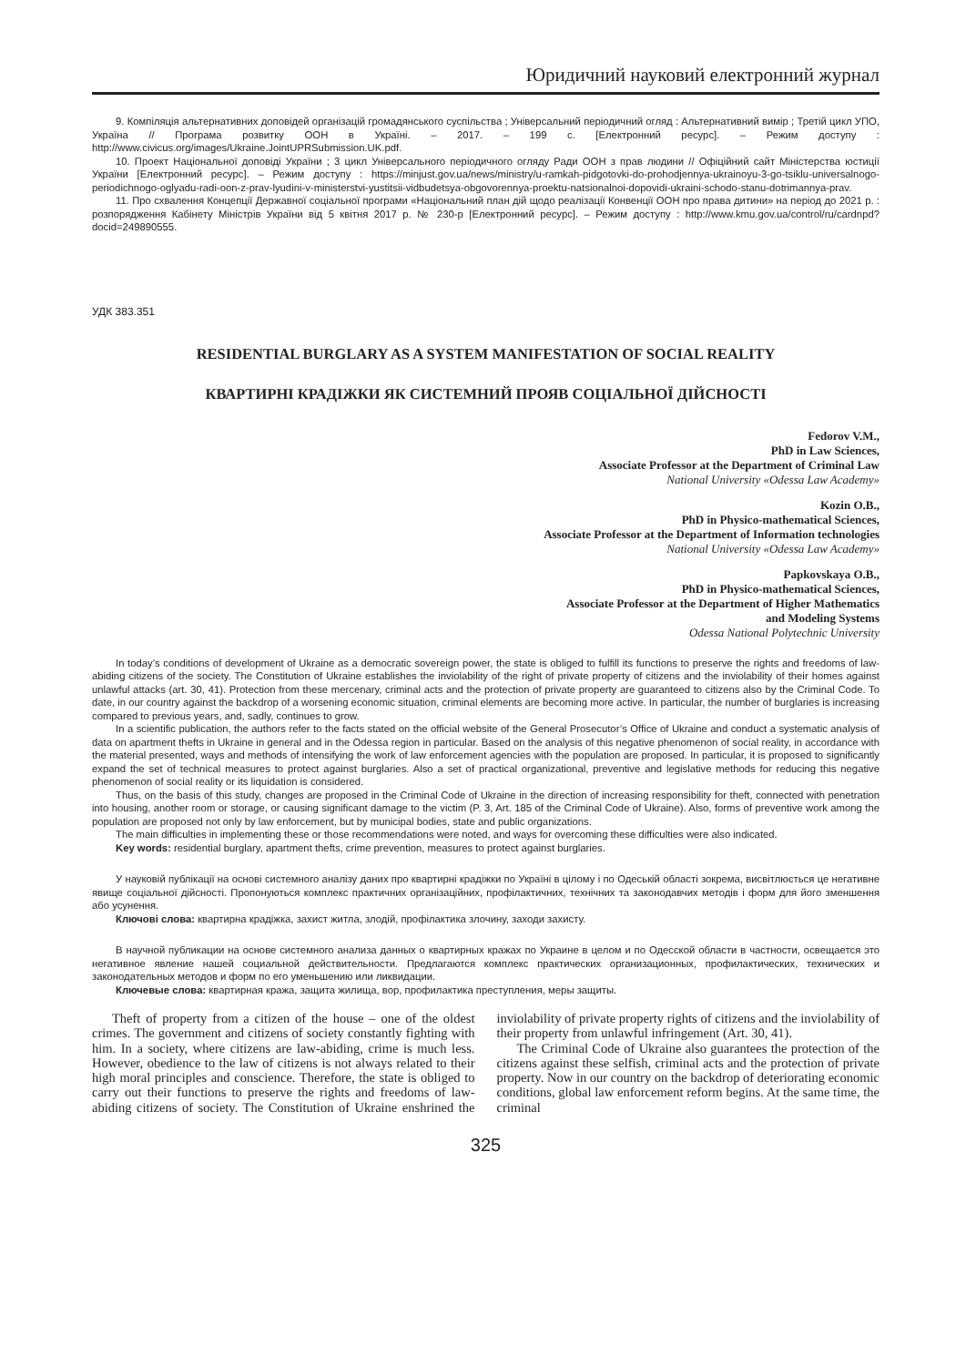Юридичний науковий електронний журнал
9. Компіляція альтернативних доповідей організацій громадянського суспільства ; Універсальний періодичний огляд : Альтернативний вимір ; Третій цикл УПО, Україна // Програма розвитку ООН в Україні. – 2017. – 199 с. [Електронний ресурс]. – Режим доступу : http://www.civicus.org/images/Ukraine.JointUPRSubmission.UK.pdf.
10. Проект Національної доповіді України ; 3 цикл Універсального періодичного огляду Ради ООН з прав людини // Офіційний сайт Міністерства юстиції України [Електронний ресурс]. – Режим доступу : https://minjust.gov.ua/news/ministry/u-ramkah-pidgotovki-do-prohodjennya-ukrainoyu-3-go-tsiklu-universalnogo-periodichnogo-oglyadu-radi-oon-z-prav-lyudini-v-ministerstvi-yustitsii-vidbudetsya-obgovorennya-proektu-natsionalnoi-dopovidi-ukraini-schodo-stanu-dotrimannya-prav.
11. Про схвалення Концепції Державної соціальної програми «Національний план дій щодо реалізації Конвенції ООН про права дитини» на період до 2021 р. : розпорядження Кабінету Міністрів України від 5 квітня 2017 р. № 230-р [Електронний ресурс]. – Режим доступу : http://www.kmu.gov.ua/control/ru/cardnpd?docid=249890555.
УДК 383.351
RESIDENTIAL BURGLARY AS A SYSTEM MANIFESTATION OF SOCIAL REALITY
КВАРТИРНІ КРАДІЖКИ ЯК СИСТЕМНИЙ ПРОЯВ СОЦІАЛЬНОЇ ДІЙСНОСТІ
Fedorov V.M.,
PhD in Law Sciences,
Associate Professor at the Department of Criminal Law
National University «Odessa Law Academy»
Kozin O.B.,
PhD in Physico-mathematical Sciences,
Associate Professor at the Department of Information technologies
National University «Odessa Law Academy»
Papkovskaya O.B.,
PhD in Physico-mathematical Sciences,
Associate Professor at the Department of Higher Mathematics
and Modeling Systems
Odessa National Polytechnic University
In today’s conditions of development of Ukraine as a democratic sovereign power, the state is obliged to fulfill its functions to preserve the rights and freedoms of law-abiding citizens of the society. The Constitution of Ukraine establishes the inviolability of the right of private property of citizens and the inviolability of their homes against unlawful attacks (art. 30, 41). Protection from these mercenary, criminal acts and the protection of private property are guaranteed to citizens also by the Criminal Code. To date, in our country against the backdrop of a worsening economic situation, criminal elements are becoming more active. In particular, the number of burglaries is increasing compared to previous years, and, sadly, continues to grow.
In a scientific publication, the authors refer to the facts stated on the official website of the General Prosecutor’s Office of Ukraine and conduct a systematic analysis of data on apartment thefts in Ukraine in general and in the Odessa region in particular. Based on the analysis of this negative phenomenon of social reality, in accordance with the material presented, ways and methods of intensifying the work of law enforcement agencies with the population are proposed. In particular, it is proposed to significantly expand the set of technical measures to protect against burglaries. Also a set of practical organizational, preventive and legislative methods for reducing this negative phenomenon of social reality or its liquidation is considered.
Thus, on the basis of this study, changes are proposed in the Criminal Code of Ukraine in the direction of increasing responsibility for theft, connected with penetration into housing, another room or storage, or causing significant damage to the victim (P. 3, Art. 185 of the Criminal Code of Ukraine). Also, forms of preventive work among the population are proposed not only by law enforcement, but by municipal bodies, state and public organizations.
The main difficulties in implementing these or those recommendations were noted, and ways for overcoming these difficulties were also indicated.
Key words: residential burglary, apartment thefts, crime prevention, measures to protect against burglaries.
У науковій публікації на основі системного аналізу даних про квартирні крадіжки по Україні в цілому і по Одеській області зокрема, висвітлюється це негативне явище соціальної дійсності. Пропонуються комплекс практичних організаційних, профілактичних, технічних та законодавчих методів і форм для його зменшення або усунення.
Ключові слова: квартирна крадіжка, захист житла, злодій, профілактика злочину, заходи захисту.
В научной публикации на основе системного анализа данных о квартирных кражах по Украине в целом и по Одесской области в частности, освещается это негативное явление нашей социальной действительности. Предлагаются комплекс практических организационных, профилактических, технических и законодательных методов и форм по его уменьшению или ликвидации.
Ключевые слова: квартирная кража, защита жилища, вор, профилактика преступления, меры защиты.
Theft of property from a citizen of the house – one of the oldest crimes. The government and citizens of society constantly fighting with him. In a society, where citizens are law-abiding, crime is much less. However, obedience to the law of citizens is not always related to their high moral principles and conscience. Therefore, the state is obliged to carry out their functions to preserve the rights and freedoms of law-abiding citizens of society. The Constitution of Ukraine enshrined the inviolability of private property rights of citizens and the inviolability of their property from unlawful infringement (Art. 30, 41).
The Criminal Code of Ukraine also guarantees the protection of the citizens against these selfish, criminal acts and the protection of private property. Now in our country on the backdrop of deteriorating economic conditions, global law enforcement reform begins. At the same time, the criminal
325